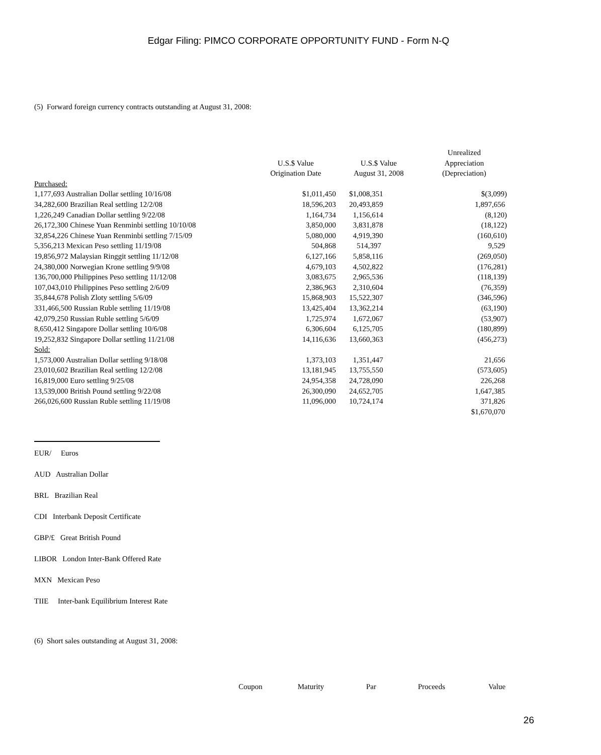Edgar Filing: PIMCO CORPORATE OPPORTUNITY FUND - Form N-Q
(5) Forward foreign currency contracts outstanding at August 31, 2008:
| | U.S.$ Value Origination Date | U.S.$ Value August 31, 2008 | Unrealized Appreciation (Depreciation) |
| --- | --- | --- | --- |
| Purchased: | | | |
| 1,177,693 Australian Dollar settling 10/16/08 | $1,011,450 | $1,008,351 | $(3,099) |
| 34,282,600 Brazilian Real settling 12/2/08 | 18,596,203 | 20,493,859 | 1,897,656 |
| 1,226,249 Canadian Dollar settling 9/22/08 | 1,164,734 | 1,156,614 | (8,120) |
| 26,172,300 Chinese Yuan Renminbi settling 10/10/08 | 3,850,000 | 3,831,878 | (18,122) |
| 32,854,226 Chinese Yuan Renminbi settling 7/15/09 | 5,080,000 | 4,919,390 | (160,610) |
| 5,356,213 Mexican Peso settling 11/19/08 | 504,868 | 514,397 | 9,529 |
| 19,856,972 Malaysian Ringgit settling 11/12/08 | 6,127,166 | 5,858,116 | (269,050) |
| 24,380,000 Norwegian Krone settling 9/9/08 | 4,679,103 | 4,502,822 | (176,281) |
| 136,700,000 Philippines Peso settling 11/12/08 | 3,083,675 | 2,965,536 | (118,139) |
| 107,043,010 Philippines Peso settling 2/6/09 | 2,386,963 | 2,310,604 | (76,359) |
| 35,844,678 Polish Zloty settling 5/6/09 | 15,868,903 | 15,522,307 | (346,596) |
| 331,466,500 Russian Ruble settling 11/19/08 | 13,425,404 | 13,362,214 | (63,190) |
| 42,079,250 Russian Ruble settling 5/6/09 | 1,725,974 | 1,672,067 | (53,907) |
| 8,650,412 Singapore Dollar settling 10/6/08 | 6,306,604 | 6,125,705 | (180,899) |
| 19,252,832 Singapore Dollar settling 11/21/08 | 14,116,636 | 13,660,363 | (456,273) |
| Sold: | | | |
| 1,573,000 Australian Dollar settling 9/18/08 | 1,373,103 | 1,351,447 | 21,656 |
| 23,010,602 Brazilian Real settling 12/2/08 | 13,181,945 | 13,755,550 | (573,605) |
| 16,819,000 Euro settling 9/25/08 | 24,954,358 | 24,728,090 | 226,268 |
| 13,539,000 British Pound settling 9/22/08 | 26,300,090 | 24,652,705 | 1,647,385 |
| 266,026,600 Russian Ruble settling 11/19/08 | 11,096,000 | 10,724,174 | 371,826 |
| | | | $1,670,070 |
EUR/ Euros
AUD Australian Dollar
BRL Brazilian Real
CDI Interbank Deposit Certificate
GBP/£ Great British Pound
LIBOR London Inter-Bank Offered Rate
MXN Mexican Peso
TIIE Inter-bank Equilibrium Interest Rate
(6) Short sales outstanding at August 31, 2008:
| | Coupon | Maturity | Par | Proceeds | Value |
| --- | --- | --- | --- | --- | --- |
26